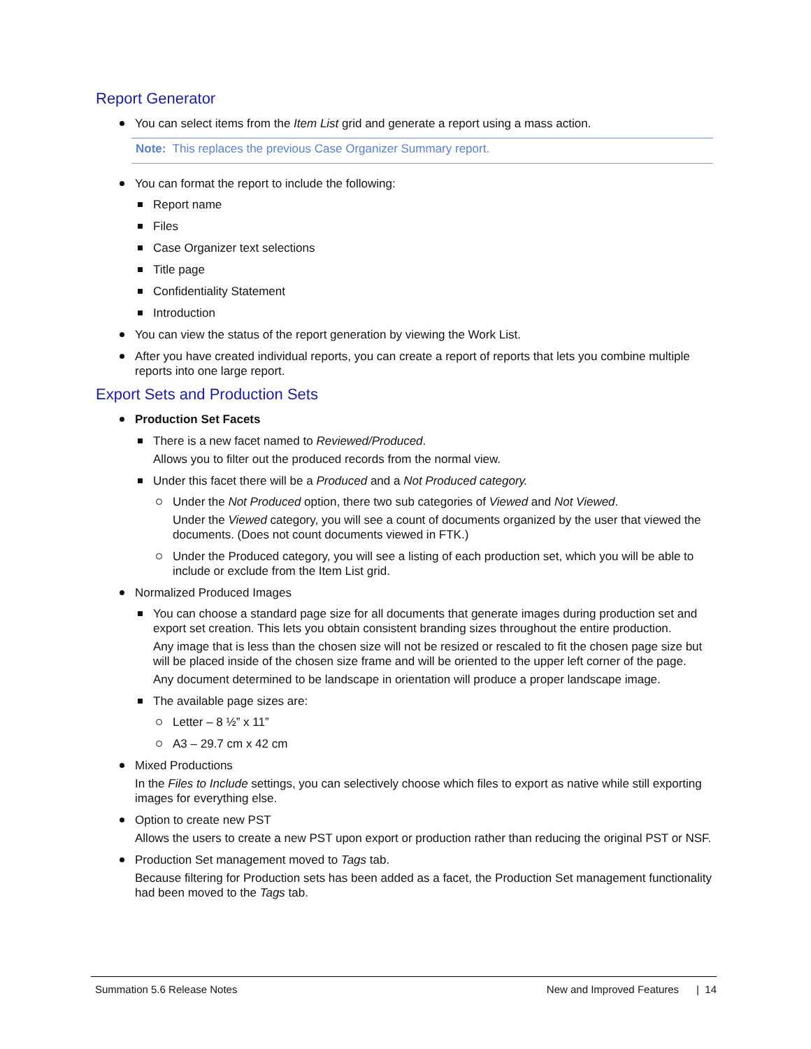Report Generator
You can select items from the Item List grid and generate a report using a mass action.
Note: This replaces the previous Case Organizer Summary report.
You can format the report to include the following:
Report name
Files
Case Organizer text selections
Title page
Confidentiality Statement
Introduction
You can view the status of the report generation by viewing the Work List.
After you have created individual reports, you can create a report of reports that lets you combine multiple reports into one large report.
Export Sets and Production Sets
Production Set Facets
There is a new facet named to Reviewed/Produced.
Allows you to filter out the produced records from the normal view.
Under this facet there will be a Produced and a Not Produced category.
Under the Not Produced option, there two sub categories of Viewed and Not Viewed.
Under the Viewed category, you will see a count of documents organized by the user that viewed the documents. (Does not count documents viewed in FTK.)
Under the Produced category, you will see a listing of each production set, which you will be able to include or exclude from the Item List grid.
Normalized Produced Images
You can choose a standard page size for all documents that generate images during production set and export set creation. This lets you obtain consistent branding sizes throughout the entire production.
Any image that is less than the chosen size will not be resized or rescaled to fit the chosen page size but will be placed inside of the chosen size frame and will be oriented to the upper left corner of the page.
Any document determined to be landscape in orientation will produce a proper landscape image.
The available page sizes are:
Letter – 8 ½” x 11”
A3 – 29.7 cm x 42 cm
Mixed Productions
In the Files to Include settings, you can selectively choose which files to export as native while still exporting images for everything else.
Option to create new PST
Allows the users to create a new PST upon export or production rather than reducing the original PST or NSF.
Production Set management moved to Tags tab.
Because filtering for Production sets has been added as a facet, the Production Set management functionality had been moved to the Tags tab.
Summation 5.6 Release Notes New and Improved Features | 14